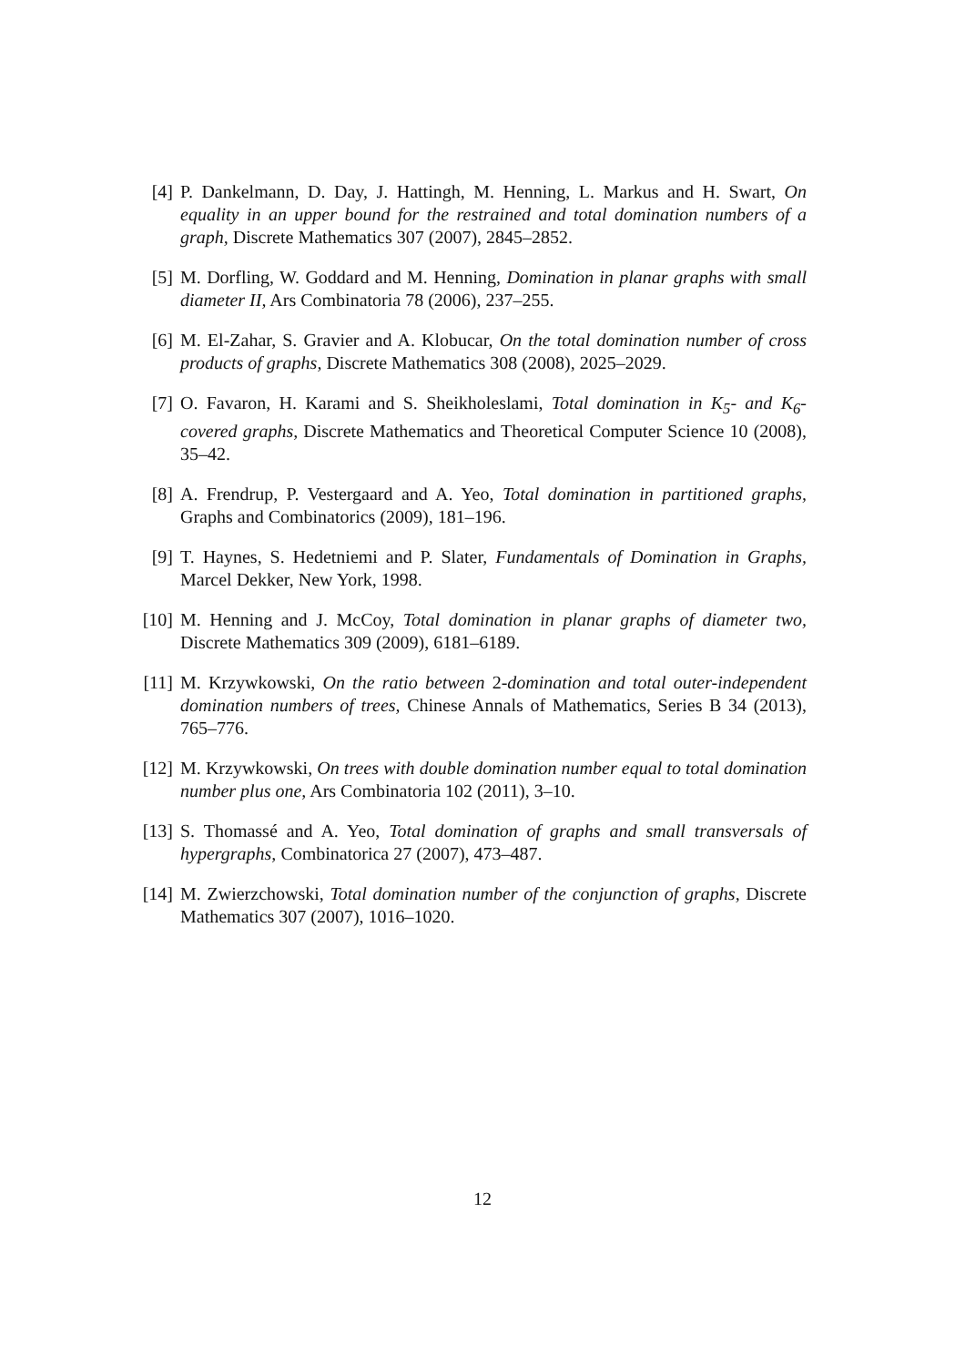[4] P. Dankelmann, D. Day, J. Hattingh, M. Henning, L. Markus and H. Swart, On equality in an upper bound for the restrained and total domination numbers of a graph, Discrete Mathematics 307 (2007), 2845–2852.
[5] M. Dorfling, W. Goddard and M. Henning, Domination in planar graphs with small diameter II, Ars Combinatoria 78 (2006), 237–255.
[6] M. El-Zahar, S. Gravier and A. Klobucar, On the total domination number of cross products of graphs, Discrete Mathematics 308 (2008), 2025–2029.
[7] O. Favaron, H. Karami and S. Sheikholeslami, Total domination in K<sub>5</sub>- and K<sub>6</sub>-covered graphs, Discrete Mathematics and Theoretical Computer Science 10 (2008), 35–42.
[8] A. Frendrup, P. Vestergaard and A. Yeo, Total domination in partitioned graphs, Graphs and Combinatorics (2009), 181–196.
[9] T. Haynes, S. Hedetniemi and P. Slater, Fundamentals of Domination in Graphs, Marcel Dekker, New York, 1998.
[10] M. Henning and J. McCoy, Total domination in planar graphs of diameter two, Discrete Mathematics 309 (2009), 6181–6189.
[11] M. Krzywkowski, On the ratio between 2-domination and total outer-independent domination numbers of trees, Chinese Annals of Mathematics, Series B 34 (2013), 765–776.
[12] M. Krzywkowski, On trees with double domination number equal to total domination number plus one, Ars Combinatoria 102 (2011), 3–10.
[13] S. Thomassé and A. Yeo, Total domination of graphs and small transversals of hypergraphs, Combinatorica 27 (2007), 473–487.
[14] M. Zwierzchowski, Total domination number of the conjunction of graphs, Discrete Mathematics 307 (2007), 1016–1020.
12